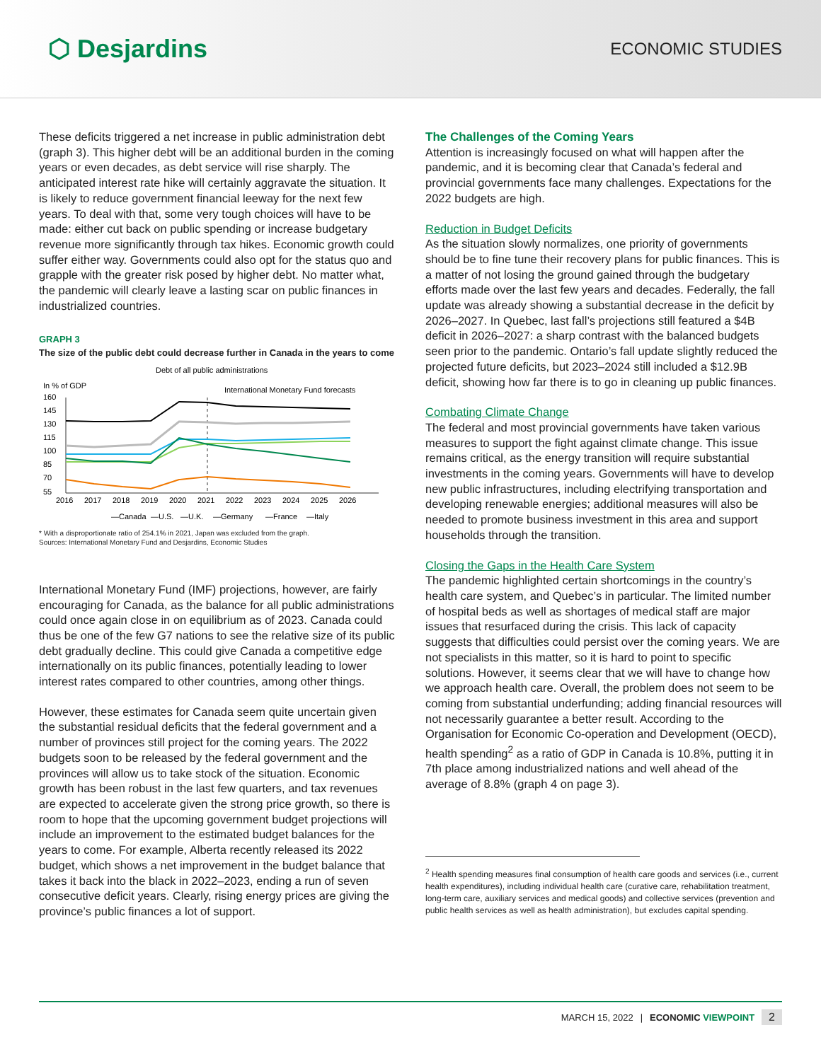⬡ Desjardins
ECONOMIC STUDIES
These deficits triggered a net increase in public administration debt (graph 3). This higher debt will be an additional burden in the coming years or even decades, as debt service will rise sharply. The anticipated interest rate hike will certainly aggravate the situation. It is likely to reduce government financial leeway for the next few years. To deal with that, some very tough choices will have to be made: either cut back on public spending or increase budgetary revenue more significantly through tax hikes. Economic growth could suffer either way. Governments could also opt for the status quo and grapple with the greater risk posed by higher debt. No matter what, the pandemic will clearly leave a lasting scar on public finances in industrialized countries.
GRAPH 3
The size of the public debt could decrease further in Canada in the years to come
Debt of all public administrations
In % of GDP
International Monetary Fund forecasts
160
145
130
115
100
85
70
55
2016
2017
2018
2019
2020
2021
2022
2023
2024
2025
2026
—Canada
—U.S.
—U.K.
—Germany
—France
—Italy
* With a disproportionate ratio of 254.1% in 2021, Japan was excluded from the graph.
Sources: International Monetary Fund and Desjardins, Economic Studies
International Monetary Fund (IMF) projections, however, are fairly encouraging for Canada, as the balance for all public administrations could once again close in on equilibrium as of 2023. Canada could thus be one of the few G7 nations to see the relative size of its public debt gradually decline. This could give Canada a competitive edge internationally on its public finances, potentially leading to lower interest rates compared to other countries, among other things.
However, these estimates for Canada seem quite uncertain given the substantial residual deficits that the federal government and a number of provinces still project for the coming years. The 2022 budgets soon to be released by the federal government and the provinces will allow us to take stock of the situation. Economic growth has been robust in the last few quarters, and tax revenues are expected to accelerate given the strong price growth, so there is room to hope that the upcoming government budget projections will include an improvement to the estimated budget balances for the years to come. For example, Alberta recently released its 2022 budget, which shows a net improvement in the budget balance that takes it back into the black in 2022–2023, ending a run of seven consecutive deficit years. Clearly, rising energy prices are giving the province’s public finances a lot of support.
The Challenges of the Coming Years
Attention is increasingly focused on what will happen after the pandemic, and it is becoming clear that Canada’s federal and provincial governments face many challenges. Expectations for the 2022 budgets are high.
Reduction in Budget Deficits
As the situation slowly normalizes, one priority of governments should be to fine tune their recovery plans for public finances. This is a matter of not losing the ground gained through the budgetary efforts made over the last few years and decades. Federally, the fall update was already showing a substantial decrease in the deficit by 2026–2027. In Quebec, last fall’s projections still featured a $4B deficit in 2026–2027: a sharp contrast with the balanced budgets seen prior to the pandemic. Ontario’s fall update slightly reduced the projected future deficits, but 2023–2024 still included a $12.9B deficit, showing how far there is to go in cleaning up public finances.
Combating Climate Change
The federal and most provincial governments have taken various measures to support the fight against climate change. This issue remains critical, as the energy transition will require substantial investments in the coming years. Governments will have to develop new public infrastructures, including electrifying transportation and developing renewable energies; additional measures will also be needed to promote business investment in this area and support households through the transition.
Closing the Gaps in the Health Care System
The pandemic highlighted certain shortcomings in the country’s health care system, and Quebec’s in particular. The limited number of hospital beds as well as shortages of medical staff are major issues that resurfaced during the crisis. This lack of capacity suggests that difficulties could persist over the coming years. We are not specialists in this matter, so it is hard to point to specific solutions. However, it seems clear that we will have to change how we approach health care. Overall, the problem does not seem to be coming from substantial underfunding; adding financial resources will not necessarily guarantee a better result. According to the Organisation for Economic Co-operation and Development (OECD), health spending<sup>2</sup> as a ratio of GDP in Canada is 10.8%, putting it in 7th place among industrialized nations and well ahead of the average of 8.8% (graph 4 on page 3).
<sup>2</sup> Health spending measures final consumption of health care goods and services (i.e., current health expenditures), including individual health care (curative care, rehabilitation treatment, long-term care, auxiliary services and medical goods) and collective services (prevention and public health services as well as health administration), but excludes capital spending.
MARCH 15, 2022 | ECONOMIC VIEWPOINT 2